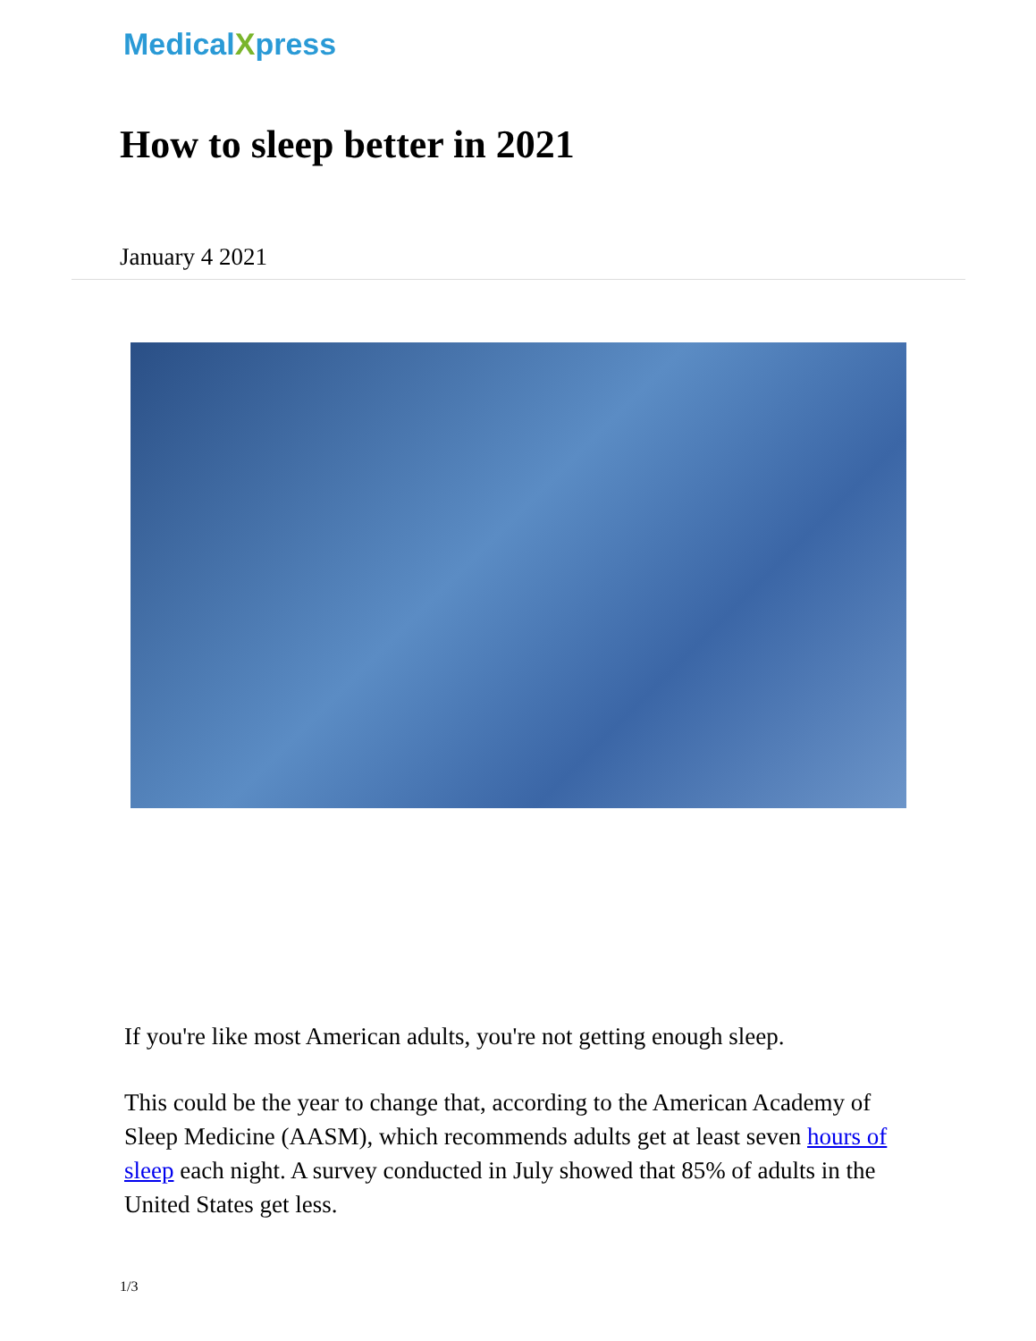MedicalXpress
How to sleep better in 2021
January 4 2021
If you're like most American adults, you're not getting enough sleep.
This could be the year to change that, according to the American Academy of Sleep Medicine (AASM), which recommends adults get at least seven hours of sleep each night. A survey conducted in July showed that 85% of adults in the United States get less.
1/3